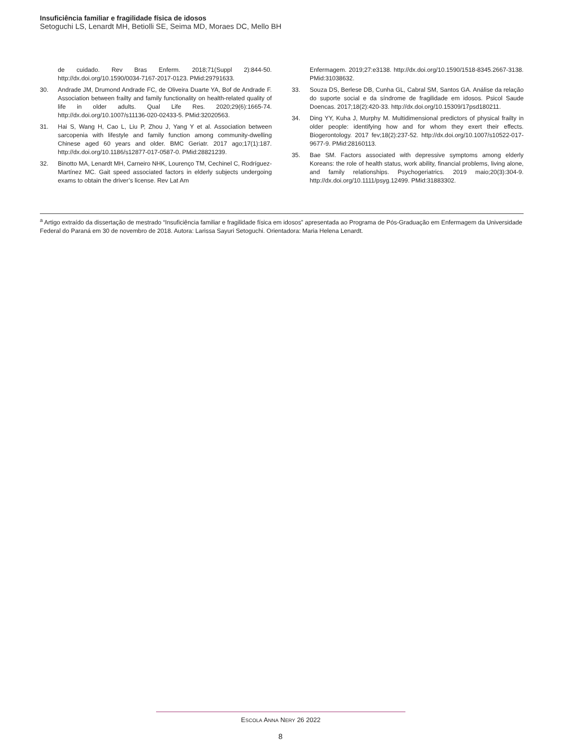Insuficiência familiar e fragilidade física de idosos
Setoguchi LS, Lenardt MH, Betiolli SE, Seima MD, Moraes DC, Mello BH
de cuidado. Rev Bras Enferm. 2018;71(Suppl 2):844-50. http://dx.doi.org/10.1590/0034-7167-2017-0123. PMid:29791633.
30. Andrade JM, Drumond Andrade FC, de Oliveira Duarte YA, Bof de Andrade F. Association between frailty and family functionality on health-related quality of life in older adults. Qual Life Res. 2020;29(6):1665-74. http://dx.doi.org/10.1007/s11136-020-02433-5. PMid:32020563.
31. Hai S, Wang H, Cao L, Liu P, Zhou J, Yang Y et al. Association between sarcopenia with lifestyle and family function among community-dwelling Chinese aged 60 years and older. BMC Geriatr. 2017 ago;17(1):187. http://dx.doi.org/10.1186/s12877-017-0587-0. PMid:28821239.
32. Binotto MA, Lenardt MH, Carneiro NHK, Lourenço TM, Cechinel C, Rodríguez-Martínez MC. Gait speed associated factors in elderly subjects undergoing exams to obtain the driver’s license. Rev Lat Am
Enfermagem. 2019;27:e3138. http://dx.doi.org/10.1590/1518-8345.2667-3138. PMid:31038632.
33. Souza DS, Berlese DB, Cunha GL, Cabral SM, Santos GA. Análise da relação do suporte social e da síndrome de fragilidade em idosos. Psicol Saude Doencas. 2017;18(2):420-33. http://dx.doi.org/10.15309/17psd180211.
34. Ding YY, Kuha J, Murphy M. Multidimensional predictors of physical frailty in older people: identifying how and for whom they exert their effects. Biogerontology. 2017 fev;18(2):237-52. http://dx.doi.org/10.1007/s10522-017-9677-9. PMid:28160113.
35. Bae SM. Factors associated with depressive symptoms among elderly Koreans: the role of health status, work ability, financial problems, living alone, and family relationships. Psychogeriatrics. 2019 maio;20(3):304-9. http://dx.doi.org/10.1111/psyg.12499. PMid:31883302.
<sup>a</sup> Artigo extraído da dissertação de mestrado “Insuficiência familiar e fragilidade física em idosos” apresentada ao Programa de Pós-Graduação em Enfermagem da Universidade Federal do Paraná em 30 de novembro de 2018. Autora: Larissa Sayuri Setoguchi. Orientadora: Maria Helena Lenardt.
ESCOLA ANNA NERY 26 2022
8